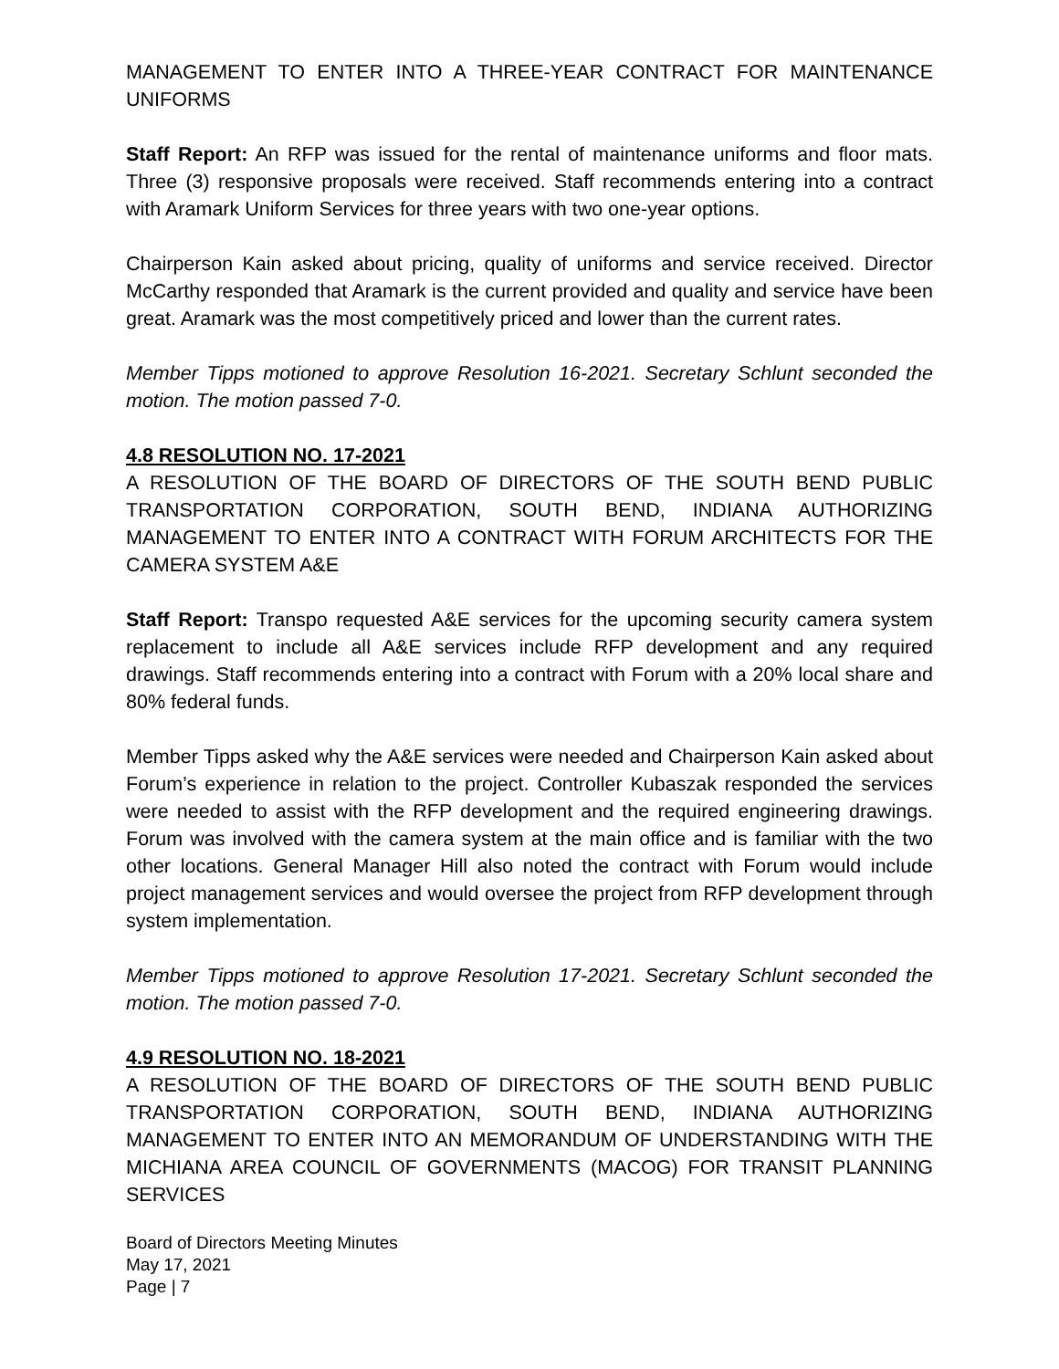MANAGEMENT TO ENTER INTO A THREE-YEAR CONTRACT FOR MAINTENANCE UNIFORMS
Staff Report: An RFP was issued for the rental of maintenance uniforms and floor mats. Three (3) responsive proposals were received. Staff recommends entering into a contract with Aramark Uniform Services for three years with two one-year options.
Chairperson Kain asked about pricing, quality of uniforms and service received. Director McCarthy responded that Aramark is the current provided and quality and service have been great. Aramark was the most competitively priced and lower than the current rates.
Member Tipps motioned to approve Resolution 16-2021. Secretary Schlunt seconded the motion. The motion passed 7-0.
4.8 RESOLUTION NO. 17-2021
A RESOLUTION OF THE BOARD OF DIRECTORS OF THE SOUTH BEND PUBLIC TRANSPORTATION CORPORATION, SOUTH BEND, INDIANA AUTHORIZING MANAGEMENT TO ENTER INTO A CONTRACT WITH FORUM ARCHITECTS FOR THE CAMERA SYSTEM A&E
Staff Report: Transpo requested A&E services for the upcoming security camera system replacement to include all A&E services include RFP development and any required drawings. Staff recommends entering into a contract with Forum with a 20% local share and 80% federal funds.
Member Tipps asked why the A&E services were needed and Chairperson Kain asked about Forum’s experience in relation to the project. Controller Kubaszak responded the services were needed to assist with the RFP development and the required engineering drawings. Forum was involved with the camera system at the main office and is familiar with the two other locations. General Manager Hill also noted the contract with Forum would include project management services and would oversee the project from RFP development through system implementation.
Member Tipps motioned to approve Resolution 17-2021. Secretary Schlunt seconded the motion. The motion passed 7-0.
4.9 RESOLUTION NO. 18-2021
A RESOLUTION OF THE BOARD OF DIRECTORS OF THE SOUTH BEND PUBLIC TRANSPORTATION CORPORATION, SOUTH BEND, INDIANA AUTHORIZING MANAGEMENT TO ENTER INTO AN MEMORANDUM OF UNDERSTANDING WITH THE MICHIANA AREA COUNCIL OF GOVERNMENTS (MACOG) FOR TRANSIT PLANNING SERVICES
Board of Directors Meeting Minutes
May 17, 2021
Page | 7